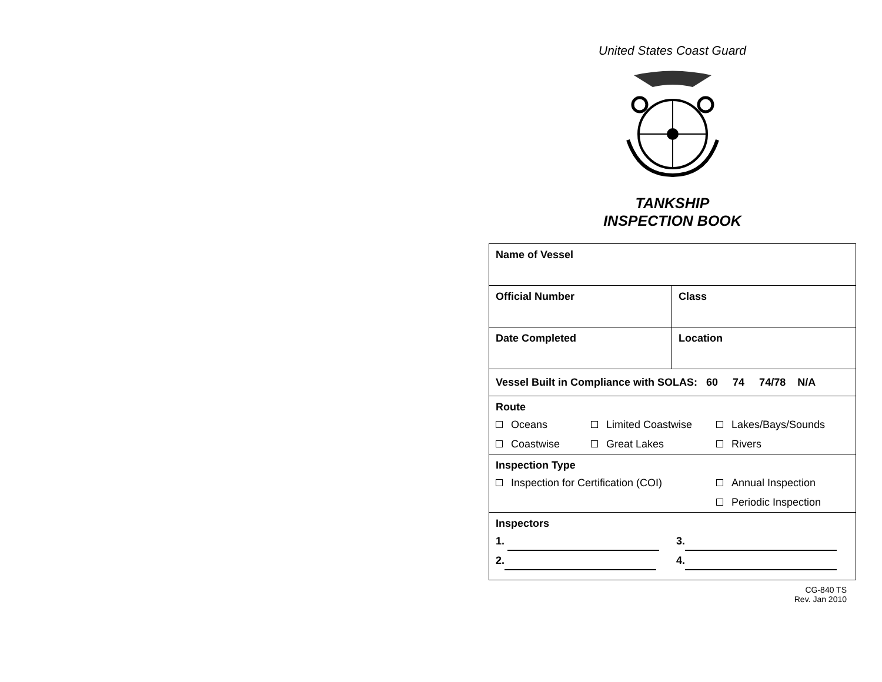United States Coast Guard
TANKSHIP
INSPECTION BOOK
| Name of Vessel | |
| Official Number | Class |
| Date Completed | Location |
| Vessel Built in Compliance with SOLAS: 60 74 74/78 N/A | |
| Route Oceans Limited Coastwise Lakes/Bays/Sounds Coastwise Great Lakes Rivers | |
| Inspection Type Inspection for Certification (COI) Annual Inspection Periodic Inspection | |
| Inspectors 1. 3. 2. 4. | |
CG-840 TS
Rev. Jan 2010